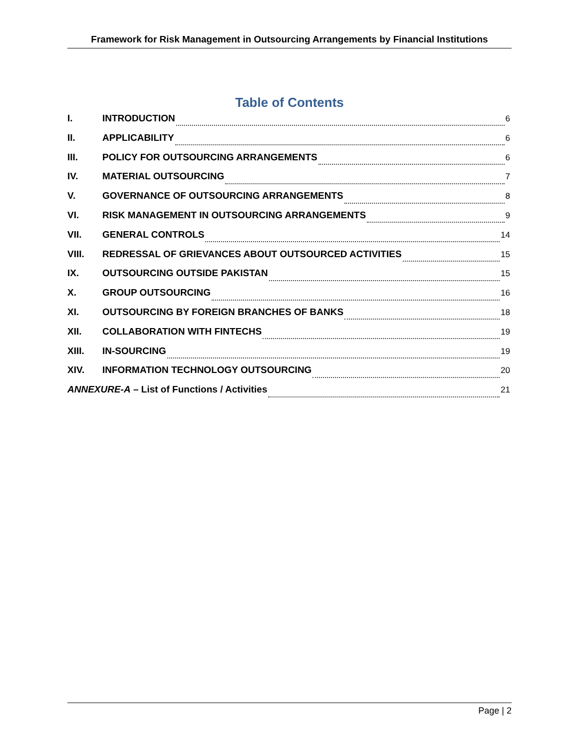Framework for Risk Management in Outsourcing Arrangements by Financial Institutions
Table of Contents
I. INTRODUCTION 6
II. APPLICABILITY 6
III. POLICY FOR OUTSOURCING ARRANGEMENTS 6
IV. MATERIAL OUTSOURCING 7
V. GOVERNANCE OF OUTSOURCING ARRANGEMENTS 8
VI. RISK MANAGEMENT IN OUTSOURCING ARRANGEMENTS 9
VII. GENERAL CONTROLS 14
VIII. REDRESSAL OF GRIEVANCES ABOUT OUTSOURCED ACTIVITIES 15
IX. OUTSOURCING OUTSIDE PAKISTAN 15
X. GROUP OUTSOURCING 16
XI. OUTSOURCING BY FOREIGN BRANCHES OF BANKS 18
XII. COLLABORATION WITH FINTECHS 19
XIII. IN-SOURCING 19
XIV. INFORMATION TECHNOLOGY OUTSOURCING 20
ANNEXURE-A – List of Functions / Activities 21
Page | 2